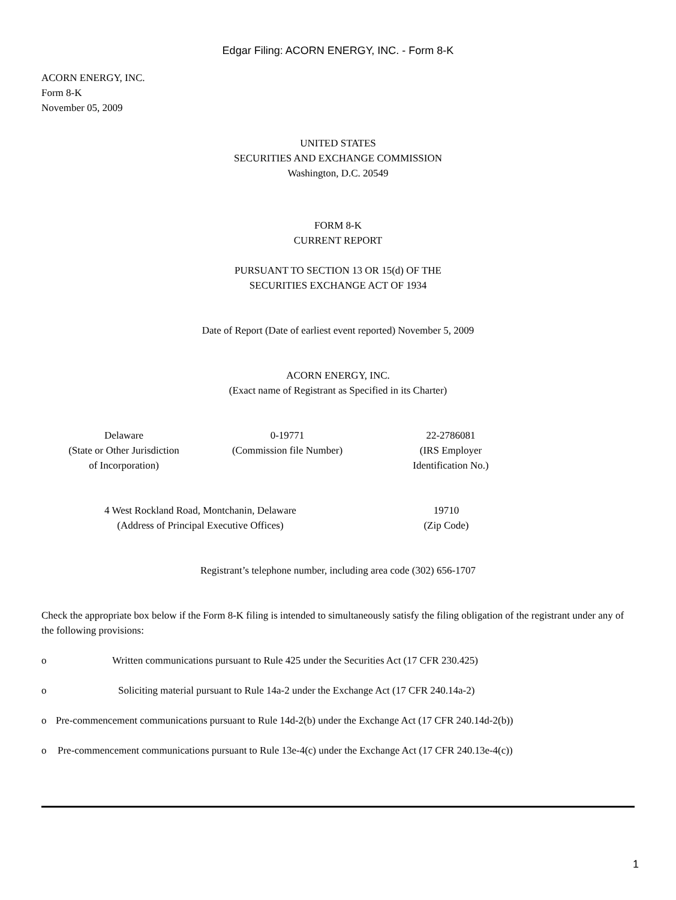Edgar Filing: ACORN ENERGY, INC. - Form 8-K
ACORN ENERGY, INC.
Form 8-K
November 05, 2009
UNITED STATES
SECURITIES AND EXCHANGE COMMISSION
Washington, D.C. 20549
FORM 8-K
CURRENT REPORT
PURSUANT TO SECTION 13 OR 15(d) OF THE
SECURITIES EXCHANGE ACT OF 1934
Date of Report (Date of earliest event reported) November 5, 2009
ACORN ENERGY, INC.
(Exact name of Registrant as Specified in its Charter)
| Delaware (State or Other Jurisdiction of Incorporation) | 0-19771 (Commission file Number) | 22-2786081 (IRS Employer Identification No.) |
| 4 West Rockland Road, Montchanin, Delaware (Address of Principal Executive Offices) | 19710 (Zip Code) |
Registrant’s telephone number, including area code (302) 656-1707
Check the appropriate box below if the Form 8-K filing is intended to simultaneously satisfy the filing obligation of the registrant under any of the following provisions:
o Written communications pursuant to Rule 425 under the Securities Act (17 CFR 230.425)
o Soliciting material pursuant to Rule 14a-2 under the Exchange Act (17 CFR 240.14a-2)
o Pre-commencement communications pursuant to Rule 14d-2(b) under the Exchange Act (17 CFR 240.14d-2(b))
o Pre-commencement communications pursuant to Rule 13e-4(c) under the Exchange Act (17 CFR 240.13e-4(c))
1